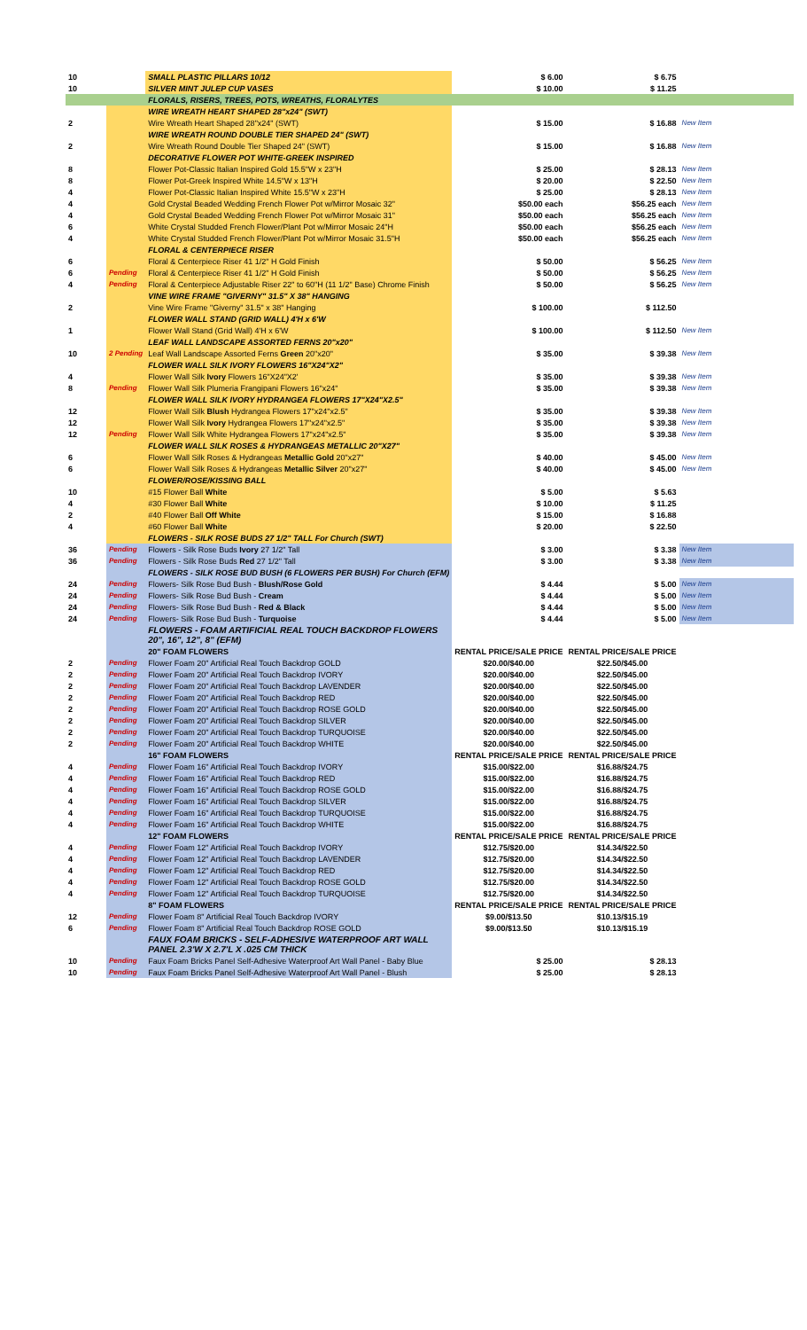| 10 | | SMALL PLASTIC PILLARS 10/12 | $ 6.00 | $ 6.75 | |
| 10 | | SILVER MINT JULEP CUP VASES | $ 10.00 | $ 11.25 | |
| | | FLORALS, RISERS, TREES, POTS, WREATHS, FLORALYTES | | | |
| | | WIRE WREATH HEART SHAPED 28"x24" (SWT) | | | |
| 2 | | Wire Wreath Heart Shaped 28"x24" (SWT) | $ 15.00 | $ 16.88 | New Item |
| | | WIRE WREATH ROUND DOUBLE TIER SHAPED 24" (SWT) | | | |
| 2 | | Wire Wreath Round Double Tier Shaped 24" (SWT) | $ 15.00 | $ 16.88 | New Item |
| | | DECORATIVE FLOWER POT WHITE-GREEK INSPIRED | | | |
| 8 | | Flower Pot-Classic Italian Inspired Gold 15.5"W x 23"H | $ 25.00 | $ 28.13 | New Item |
| 8 | | Flower Pot-Greek Inspired White 14.5"W x 13"H | $ 20.00 | $ 22.50 | New Item |
| 4 | | Flower Pot-Classic Italian Inspired White 15.5"W x 23"H | $ 25.00 | $ 28.13 | New Item |
| 4 | | Gold Crystal Beaded Wedding French Flower Pot w/Mirror Mosaic 32" | $50.00 each | $56.25 each | New Item |
| 4 | | Gold Crystal Beaded Wedding French Flower Pot w/Mirror Mosaic 31" | $50.00 each | $56.25 each | New Item |
| 6 | | White Crystal Studded French Flower/Plant Pot w/Mirror Mosaic 24"H | $50.00 each | $56.25 each | New Item |
| 4 | | White Crystal Studded French Flower/Plant Pot w/Mirror Mosaic 31.5"H | $50.00 each | $56.25 each | New Item |
| | | FLORAL & CENTERPIECE RISER | | | |
| 6 | | Floral & Centerpiece Riser 41 1/2" H Gold Finish | $ 50.00 | $ 56.25 | New Item |
| 6 | Pending | Floral & Centerpiece Riser 41 1/2" H Gold Finish | $ 50.00 | $ 56.25 | New Item |
| 4 | Pending | Floral & Centerpiece Adjustable Riser 22" to 60"H (11 1/2" Base) Chrome Finish | $ 50.00 | $ 56.25 | New Item |
| | | VINE WIRE FRAME "GIVERNY" 31.5" X 38" HANGING | | | |
| 2 | | Vine Wire Frame "Giverny" 31.5" x 38" Hanging | $ 100.00 | $ 112.50 | |
| | | FLOWER WALL STAND (GRID WALL) 4'H x 6'W | | | |
| 1 | | Flower Wall Stand (Grid Wall) 4'H x 6'W | $ 100.00 | $ 112.50 | New Item |
| | | LEAF WALL LANDSCAPE ASSORTED FERNS 20"x20" | | | |
| 10 | 2 Pending | Leaf Wall Landscape Assorted Ferns Green 20"x20" | $ 35.00 | $ 39.38 | New Item |
| | | FLOWER WALL SILK IVORY FLOWERS 16"X24"X2" | | | |
| 4 | | Flower Wall Silk Ivory Flowers 16"X24"X2' | $ 35.00 | $ 39.38 | New Item |
| 8 | Pending | Flower Wall Silk Plumeria Frangipani Flowers 16"x24" | $ 35.00 | $ 39.38 | New Item |
| | | FLOWER WALL SILK IVORY HYDRANGEA FLOWERS 17"X24"X2.5" | | | |
| 12 | | Flower Wall Silk Blush Hydrangea Flowers 17"x24"x2.5" | $ 35.00 | $ 39.38 | New Item |
| 12 | | Flower Wall Silk Ivory Hydrangea Flowers 17"x24"x2.5" | $ 35.00 | $ 39.38 | New Item |
| 12 | Pending | Flower Wall Silk White Hydrangea Flowers 17"x24"x2.5" | $ 35.00 | $ 39.38 | New Item |
| | | FLOWER WALL SILK ROSES & HYDRANGEAS METALLIC 20"X27" | | | |
| 6 | | Flower Wall Silk Roses & Hydrangeas Metallic Gold 20"x27" | $ 40.00 | $ 45.00 | New Item |
| 6 | | Flower Wall Silk Roses & Hydrangeas Metallic Silver 20"x27" | $ 40.00 | $ 45.00 | New Item |
| | | FLOWER/ROSE/KISSING BALL | | | |
| 10 | | #15 Flower Ball White | $ 5.00 | $ 5.63 | |
| 4 | | #30 Flower Ball White | $ 10.00 | $ 11.25 | |
| 2 | | #40 Flower Ball Off White | $ 15.00 | $ 16.88 | |
| 4 | | #60 Flower Ball White | $ 20.00 | $ 22.50 | |
| | | FLOWERS - SILK ROSE BUDS 27 1/2" TALL For Church (SWT) | | | |
| 36 | Pending | Flowers - Silk Rose Buds Ivory 27 1/2" Tall | $ 3.00 | $ 3.38 | New Item |
| 36 | Pending | Flowers - Silk Rose Buds Red 27 1/2" Tall | $ 3.00 | $ 3.38 | New Item |
| | | FLOWERS - SILK ROSE BUD BUSH (6 FLOWERS PER BUSH) For Church (EFM) | | | |
| 24 | Pending | Flowers- Silk Rose Bud Bush - Blush/Rose Gold | $ 4.44 | $ 5.00 | New Item |
| 24 | Pending | Flowers- Silk Rose Bud Bush - Cream | $ 4.44 | $ 5.00 | New Item |
| 24 | Pending | Flowers- Silk Rose Bud Bush - Red & Black | $ 4.44 | $ 5.00 | New Item |
| 24 | Pending | Flowers- Silk Rose Bud Bush - Turquoise | $ 4.44 | $ 5.00 | New Item |
| | | FLOWERS - FOAM ARTIFICIAL REAL TOUCH BACKDROP FLOWERS 20", 16", 12", 8" (EFM) | | | |
| | | 20" FOAM FLOWERS | RENTAL PRICE/SALE PRICE | RENTAL PRICE/SALE PRICE | |
| 2 | Pending | Flower Foam 20" Artificial Real Touch Backdrop GOLD | $20.00/$40.00 | $22.50/$45.00 | |
| 2 | Pending | Flower Foam 20" Artificial Real Touch Backdrop IVORY | $20.00/$40.00 | $22.50/$45.00 | |
| 2 | Pending | Flower Foam 20" Artificial Real Touch Backdrop LAVENDER | $20.00/$40.00 | $22.50/$45.00 | |
| 2 | Pending | Flower Foam 20" Artificial Real Touch Backdrop RED | $20.00/$40.00 | $22.50/$45.00 | |
| 2 | Pending | Flower Foam 20" Artificial Real Touch Backdrop ROSE GOLD | $20.00/$40.00 | $22.50/$45.00 | |
| 2 | Pending | Flower Foam 20" Artificial Real Touch Backdrop SILVER | $20.00/$40.00 | $22.50/$45.00 | |
| 2 | Pending | Flower Foam 20" Artificial Real Touch Backdrop TURQUOISE | $20.00/$40.00 | $22.50/$45.00 | |
| 2 | Pending | Flower Foam 20" Artificial Real Touch Backdrop WHITE | $20.00/$40.00 | $22.50/$45.00 | |
| | | 16" FOAM FLOWERS | RENTAL PRICE/SALE PRICE | RENTAL PRICE/SALE PRICE | |
| 4 | Pending | Flower Foam 16" Artificial Real Touch Backdrop IVORY | $15.00/$22.00 | $16.88/$24.75 | |
| 4 | Pending | Flower Foam 16" Artificial Real Touch Backdrop RED | $15.00/$22.00 | $16.88/$24.75 | |
| 4 | Pending | Flower Foam 16" Artificial Real Touch Backdrop ROSE GOLD | $15.00/$22.00 | $16.88/$24.75 | |
| 4 | Pending | Flower Foam 16" Artificial Real Touch Backdrop SILVER | $15.00/$22.00 | $16.88/$24.75 | |
| 4 | Pending | Flower Foam 16" Artificial Real Touch Backdrop TURQUOISE | $15.00/$22.00 | $16.88/$24.75 | |
| 4 | Pending | Flower Foam 16" Artificial Real Touch Backdrop WHITE | $15.00/$22.00 | $16.88/$24.75 | |
| | | 12" FOAM FLOWERS | RENTAL PRICE/SALE PRICE | RENTAL PRICE/SALE PRICE | |
| 4 | Pending | Flower Foam 12" Artificial Real Touch Backdrop IVORY | $12.75/$20.00 | $14.34/$22.50 | |
| 4 | Pending | Flower Foam 12" Artificial Real Touch Backdrop LAVENDER | $12.75/$20.00 | $14.34/$22.50 | |
| 4 | Pending | Flower Foam 12" Artificial Real Touch Backdrop RED | $12.75/$20.00 | $14.34/$22.50 | |
| 4 | Pending | Flower Foam 12" Artificial Real Touch Backdrop ROSE GOLD | $12.75/$20.00 | $14.34/$22.50 | |
| 4 | Pending | Flower Foam 12" Artificial Real Touch Backdrop TURQUOISE | $12.75/$20.00 | $14.34/$22.50 | |
| | | 8" FOAM FLOWERS | RENTAL PRICE/SALE PRICE | RENTAL PRICE/SALE PRICE | |
| 12 | Pending | Flower Foam 8" Artificial Real Touch Backdrop IVORY | $9.00/$13.50 | $10.13/$15.19 | |
| 6 | Pending | Flower Foam 8" Artificial Real Touch Backdrop ROSE GOLD | $9.00/$13.50 | $10.13/$15.19 | |
| | | FAUX FOAM BRICKS - SELF-ADHESIVE WATERPROOF ART WALL PANEL 2.3'W X 2.7'L X .025 CM THICK | | | |
| 10 | Pending | Faux Foam Bricks Panel Self-Adhesive Waterproof Art Wall Panel - Baby Blue | $ 25.00 | $ 28.13 | |
| 10 | Pending | Faux Foam Bricks Panel Self-Adhesive Waterproof Art Wall Panel - Blush | $ 25.00 | $ 28.13 | |